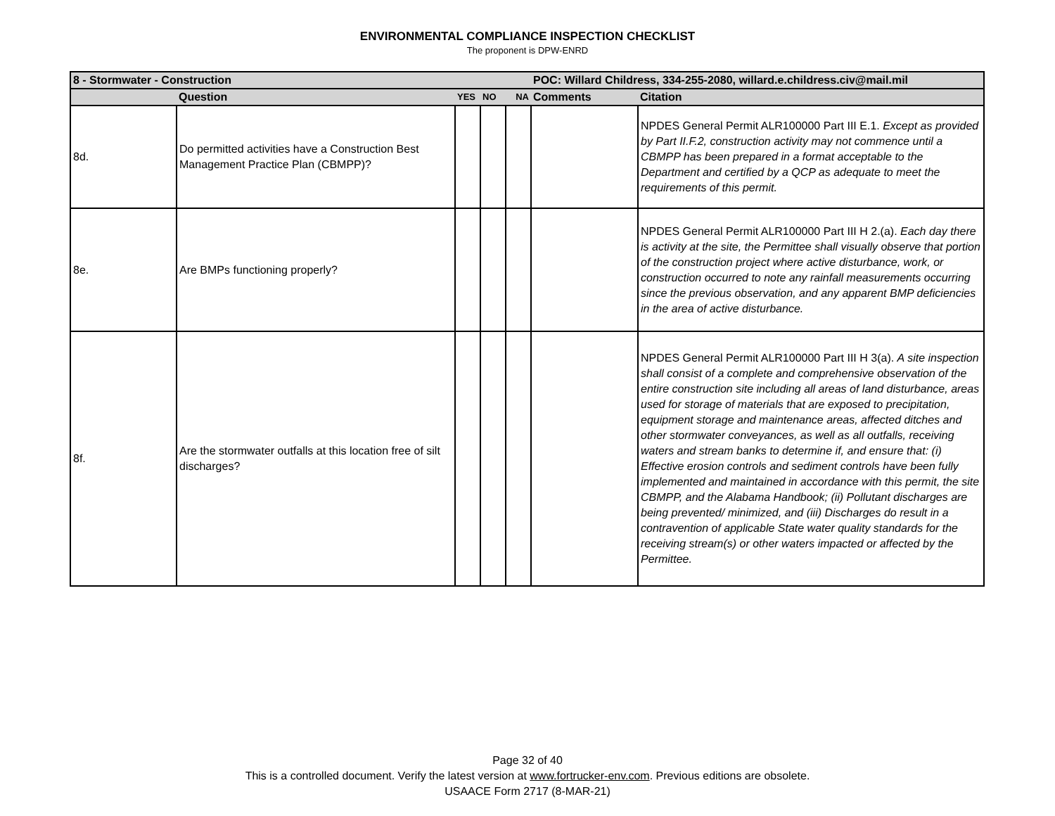ENVIRONMENTAL COMPLIANCE INSPECTION CHECKLIST
The proponent is DPW-ENRD
| 8 - Stormwater - Construction | | | | | POC: Willard Childress, 334-255-2080, willard.e.childress.civ@mail.mil | |
| --- | --- | --- | --- | --- | --- | --- |
| | Question | YES | NO | NA | Comments | Citation |
| 8d. | Do permitted activities have a Construction Best Management Practice Plan (CBMPP)? | | | | | NPDES General Permit ALR100000 Part III E.1. Except as provided by Part II.F.2, construction activity may not commence until a CBMPP has been prepared in a format acceptable to the Department and certified by a QCP as adequate to meet the requirements of this permit. |
| 8e. | Are BMPs functioning properly? | | | | | NPDES General Permit ALR100000 Part III H 2.(a). Each day there is activity at the site, the Permittee shall visually observe that portion of the construction project where active disturbance, work, or construction occurred to note any rainfall measurements occurring since the previous observation, and any apparent BMP deficiencies in the area of active disturbance. |
| 8f. | Are the stormwater outfalls at this location free of silt discharges? | | | | | NPDES General Permit ALR100000 Part III H 3(a). A site inspection shall consist of a complete and comprehensive observation of the entire construction site including all areas of land disturbance, areas used for storage of materials that are exposed to precipitation, equipment storage and maintenance areas, affected ditches and other stormwater conveyances, as well as all outfalls, receiving waters and stream banks to determine if, and ensure that: (i) Effective erosion controls and sediment controls have been fully implemented and maintained in accordance with this permit, the site CBMPP, and the Alabama Handbook; (ii) Pollutant discharges are being prevented/ minimized, and (iii) Discharges do result in a contravention of applicable State water quality standards for the receiving stream(s) or other waters impacted or affected by the Permittee. |
Page 32 of 40
This is a controlled document. Verify the latest version at www.fortrucker-env.com. Previous editions are obsolete.
USAACE Form 2717 (8-MAR-21)